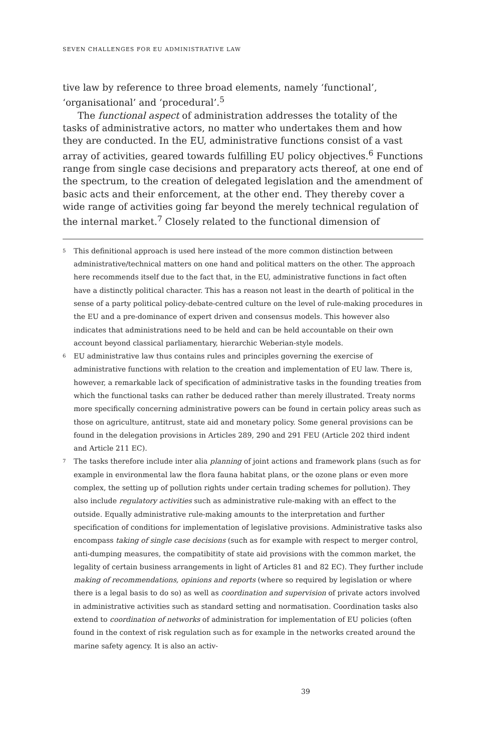SEVEN CHALLENGES FOR EU ADMINISTRATIVE LAW
tive law by reference to three broad elements, namely ‘functional’, ‘organisational’ and ‘procedural’.<sup>5</sup>
The functional aspect of administration addresses the totality of the tasks of administrative actors, no matter who undertakes them and how they are conducted. In the EU, administrative functions consist of a vast array of activities, geared towards fulfilling EU policy objectives.<sup>6</sup> Functions range from single case decisions and preparatory acts thereof, at one end of the spectrum, to the creation of delegated legislation and the amendment of basic acts and their enforcement, at the other end. They thereby cover a wide range of activities going far beyond the merely technical regulation of the internal market.<sup>7</sup> Closely related to the functional dimension of
5 This definitional approach is used here instead of the more common distinction between administrative/technical matters on one hand and political matters on the other. The approach here recommends itself due to the fact that, in the EU, administrative functions in fact often have a distinctly political character. This has a reason not least in the dearth of political in the sense of a party political policy-debate-centred culture on the level of rule-making procedures in the EU and a pre-dominance of expert driven and consensus models. This however also indicates that administrations need to be held and can be held accountable on their own account beyond classical parliamentary, hierarchic Weberian-style models.
6 EU administrative law thus contains rules and principles governing the exercise of administrative functions with relation to the creation and implementation of EU law. There is, however, a remarkable lack of specification of administrative tasks in the founding treaties from which the functional tasks can rather be deduced rather than merely illustrated. Treaty norms more specifically concerning administrative powers can be found in certain policy areas such as those on agriculture, antitrust, state aid and monetary policy. Some general provisions can be found in the delegation provisions in Articles 289, 290 and 291 FEU (Article 202 third indent and Article 211 EC).
7 The tasks therefore include inter alia planning of joint actions and framework plans (such as for example in environmental law the flora fauna habitat plans, or the ozone plans or even more complex, the setting up of pollution rights under certain trading schemes for pollution). They also include regulatory activities such as administrative rule-making with an effect to the outside. Equally administrative rule-making amounts to the interpretation and further specification of conditions for implementation of legislative provisions. Administrative tasks also encompass taking of single case decisions (such as for example with respect to merger control, anti-dumping measures, the compatibitity of state aid provisions with the common market, the legality of certain business arrangements in light of Articles 81 and 82 EC). They further include making of recommendations, opinions and reports (where so required by legislation or where there is a legal basis to do so) as well as coordination and supervision of private actors involved in administrative activities such as standard setting and normatisation. Coordination tasks also extend to coordination of networks of administration for implementation of EU policies (often found in the context of risk regulation such as for example in the networks created around the marine safety agency. It is also an activ-
39